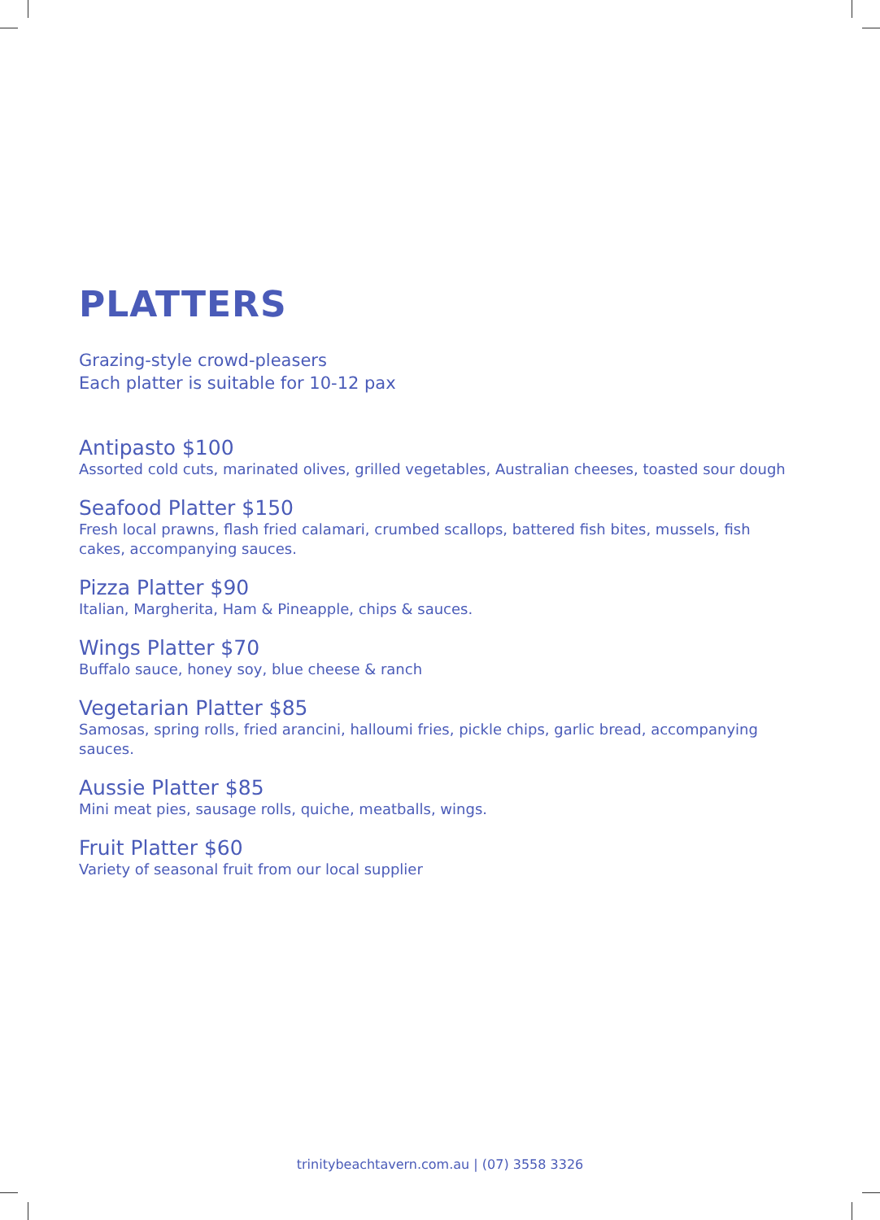PLATTERS
Grazing-style crowd-pleasers
Each platter is suitable for 10-12 pax
Antipasto $100
Assorted cold cuts, marinated olives, grilled vegetables, Australian cheeses, toasted sour dough
Seafood Platter $150
Fresh local prawns, flash fried calamari, crumbed scallops, battered fish bites, mussels, fish cakes, accompanying sauces.
Pizza Platter $90
Italian, Margherita, Ham & Pineapple, chips & sauces.
Wings Platter $70
Buffalo sauce, honey soy, blue cheese & ranch
Vegetarian Platter $85
Samosas, spring rolls, fried arancini, halloumi fries, pickle chips, garlic bread, accompanying sauces.
Aussie Platter $85
Mini meat pies, sausage rolls, quiche, meatballs, wings.
Fruit Platter $60
Variety of seasonal fruit from our local supplier
trinitybeachtavern.com.au | (07) 3558 3326